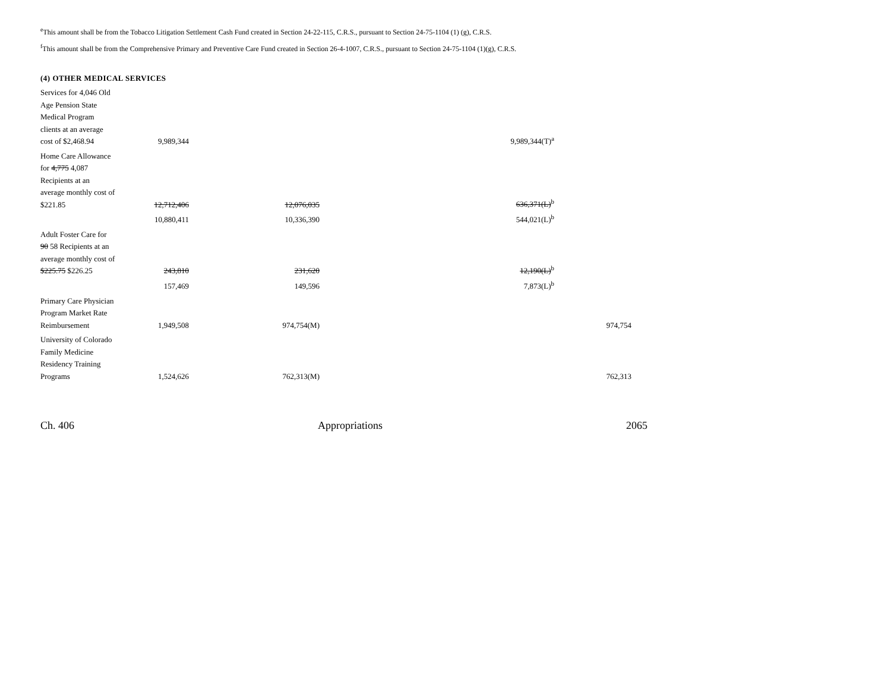<sup>e</sup> This amount shall be from the Tobacco Litigation Settlement Cash Fund created in Section 24-22-115, C.R.S., pursuant to Section 24-75-1104 (1) (g), C.R.S.
<sup>f</sup> This amount shall be from the Comprehensive Primary and Preventive Care Fund created in Section 26-4-1007, C.R.S., pursuant to Section 24-75-1104 (1)(g), C.R.S.
(4) OTHER MEDICAL SERVICES
| Services for 4,046 Old Age Pension State Medical Program clients at an average cost of $2,468.94 | 9,989,344 | | 9,989,344(T)<sup>a</sup> | |
| Home Care Allowance for 4,775 4,087 Recipients at an average monthly cost of $221.85 | 12,712,406 | 12,076,035 | 636,371(L)<sup>b</sup> | |
| | 10,880,411 | 10,336,390 | 544,021(L)<sup>b</sup> | |
| Adult Foster Care for 90 58 Recipients at an average monthly cost of $225.75 $226.25 | 243,810 | 231,620 | 12,190(L)<sup>b</sup> | |
| | 157,469 | 149,596 | 7,873(L)<sup>b</sup> | |
| Primary Care Physician Program Market Rate Reimbursement | 1,949,508 | 974,754(M) | | 974,754 |
| University of Colorado Family Medicine Residency Training Programs | 1,524,626 | 762,313(M) | | 762,313 |
Ch. 406 Appropriations 2065